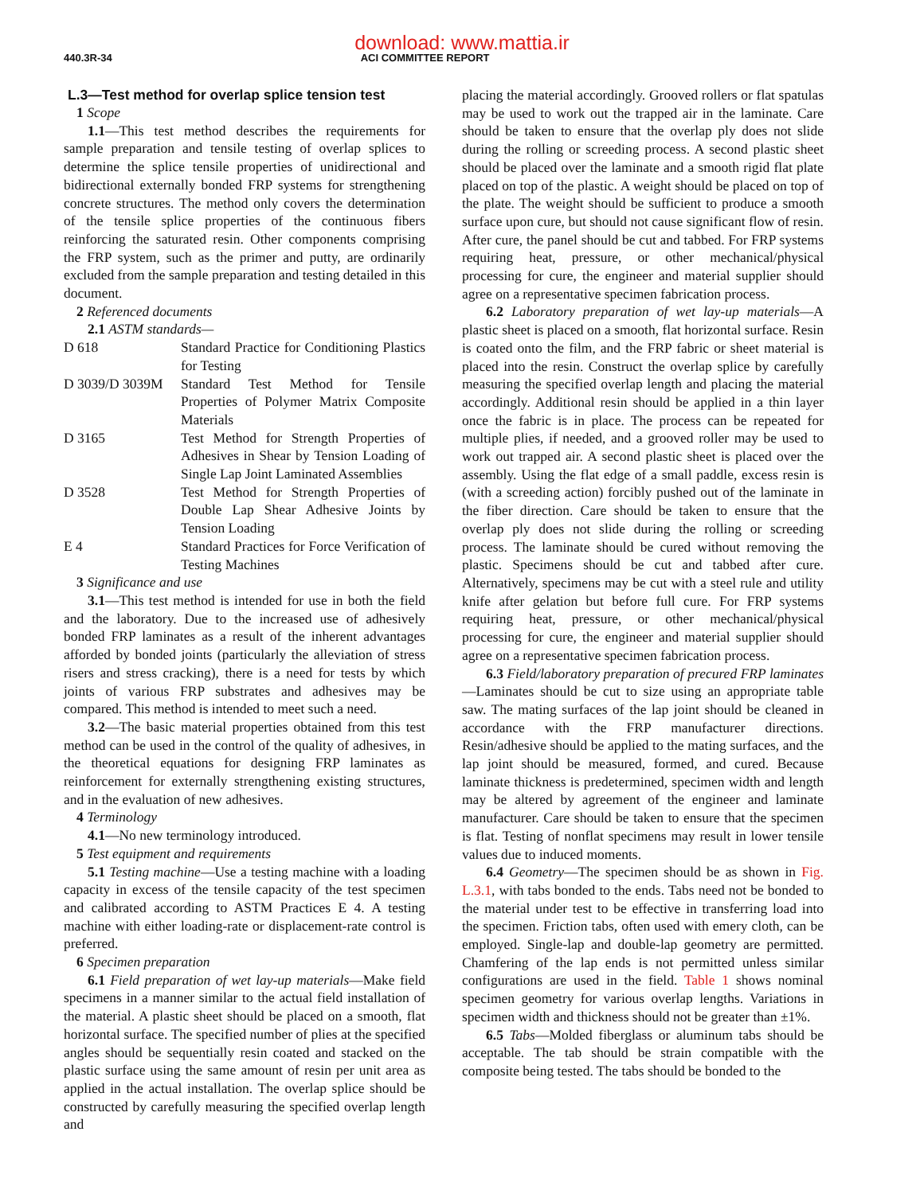download: www.mattia.ir
440.3R-34 ACI COMMITTEE REPORT
L.3—Test method for overlap splice tension test
1 Scope
1.1—This test method describes the requirements for sample preparation and tensile testing of overlap splices to determine the splice tensile properties of unidirectional and bidirectional externally bonded FRP systems for strengthening concrete structures. The method only covers the determination of the tensile splice properties of the continuous fibers reinforcing the saturated resin. Other components comprising the FRP system, such as the primer and putty, are ordinarily excluded from the sample preparation and testing detailed in this document.
2 Referenced documents
2.1 ASTM standards—
D 618 Standard Practice for Conditioning Plastics for Testing
D 3039/D 3039M Standard Test Method for Tensile Properties of Polymer Matrix Composite Materials
D 3165 Test Method for Strength Properties of Adhesives in Shear by Tension Loading of Single Lap Joint Laminated Assemblies
D 3528 Test Method for Strength Properties of Double Lap Shear Adhesive Joints by Tension Loading
E 4 Standard Practices for Force Verification of Testing Machines
3 Significance and use
3.1—This test method is intended for use in both the field and the laboratory. Due to the increased use of adhesively bonded FRP laminates as a result of the inherent advantages afforded by bonded joints (particularly the alleviation of stress risers and stress cracking), there is a need for tests by which joints of various FRP substrates and adhesives may be compared. This method is intended to meet such a need.
3.2—The basic material properties obtained from this test method can be used in the control of the quality of adhesives, in the theoretical equations for designing FRP laminates as reinforcement for externally strengthening existing structures, and in the evaluation of new adhesives.
4 Terminology
4.1—No new terminology introduced.
5 Test equipment and requirements
5.1 Testing machine—Use a testing machine with a loading capacity in excess of the tensile capacity of the test specimen and calibrated according to ASTM Practices E 4. A testing machine with either loading-rate or displacement-rate control is preferred.
6 Specimen preparation
6.1 Field preparation of wet lay-up materials—Make field specimens in a manner similar to the actual field installation of the material. A plastic sheet should be placed on a smooth, flat horizontal surface. The specified number of plies at the specified angles should be sequentially resin coated and stacked on the plastic surface using the same amount of resin per unit area as applied in the actual installation. The overlap splice should be constructed by carefully measuring the specified overlap length and
placing the material accordingly. Grooved rollers or flat spatulas may be used to work out the trapped air in the laminate. Care should be taken to ensure that the overlap ply does not slide during the rolling or screeding process. A second plastic sheet should be placed over the laminate and a smooth rigid flat plate placed on top of the plastic. A weight should be placed on top of the plate. The weight should be sufficient to produce a smooth surface upon cure, but should not cause significant flow of resin. After cure, the panel should be cut and tabbed. For FRP systems requiring heat, pressure, or other mechanical/physical processing for cure, the engineer and material supplier should agree on a representative specimen fabrication process.
6.2 Laboratory preparation of wet lay-up materials—A plastic sheet is placed on a smooth, flat horizontal surface. Resin is coated onto the film, and the FRP fabric or sheet material is placed into the resin. Construct the overlap splice by carefully measuring the specified overlap length and placing the material accordingly. Additional resin should be applied in a thin layer once the fabric is in place. The process can be repeated for multiple plies, if needed, and a grooved roller may be used to work out trapped air. A second plastic sheet is placed over the assembly. Using the flat edge of a small paddle, excess resin is (with a screeding action) forcibly pushed out of the laminate in the fiber direction. Care should be taken to ensure that the overlap ply does not slide during the rolling or screeding process. The laminate should be cured without removing the plastic. Specimens should be cut and tabbed after cure. Alternatively, specimens may be cut with a steel rule and utility knife after gelation but before full cure. For FRP systems requiring heat, pressure, or other mechanical/physical processing for cure, the engineer and material supplier should agree on a representative specimen fabrication process.
6.3 Field/laboratory preparation of precured FRP laminates—Laminates should be cut to size using an appropriate table saw. The mating surfaces of the lap joint should be cleaned in accordance with the FRP manufacturer directions. Resin/adhesive should be applied to the mating surfaces, and the lap joint should be measured, formed, and cured. Because laminate thickness is predetermined, specimen width and length may be altered by agreement of the engineer and laminate manufacturer. Care should be taken to ensure that the specimen is flat. Testing of nonflat specimens may result in lower tensile values due to induced moments.
6.4 Geometry—The specimen should be as shown in Fig. L.3.1, with tabs bonded to the ends. Tabs need not be bonded to the material under test to be effective in transferring load into the specimen. Friction tabs, often used with emery cloth, can be employed. Single-lap and double-lap geometry are permitted. Chamfering of the lap ends is not permitted unless similar configurations are used in the field. Table 1 shows nominal specimen geometry for various overlap lengths. Variations in specimen width and thickness should not be greater than ±1%.
6.5 Tabs—Molded fiberglass or aluminum tabs should be acceptable. The tab should be strain compatible with the composite being tested. The tabs should be bonded to the